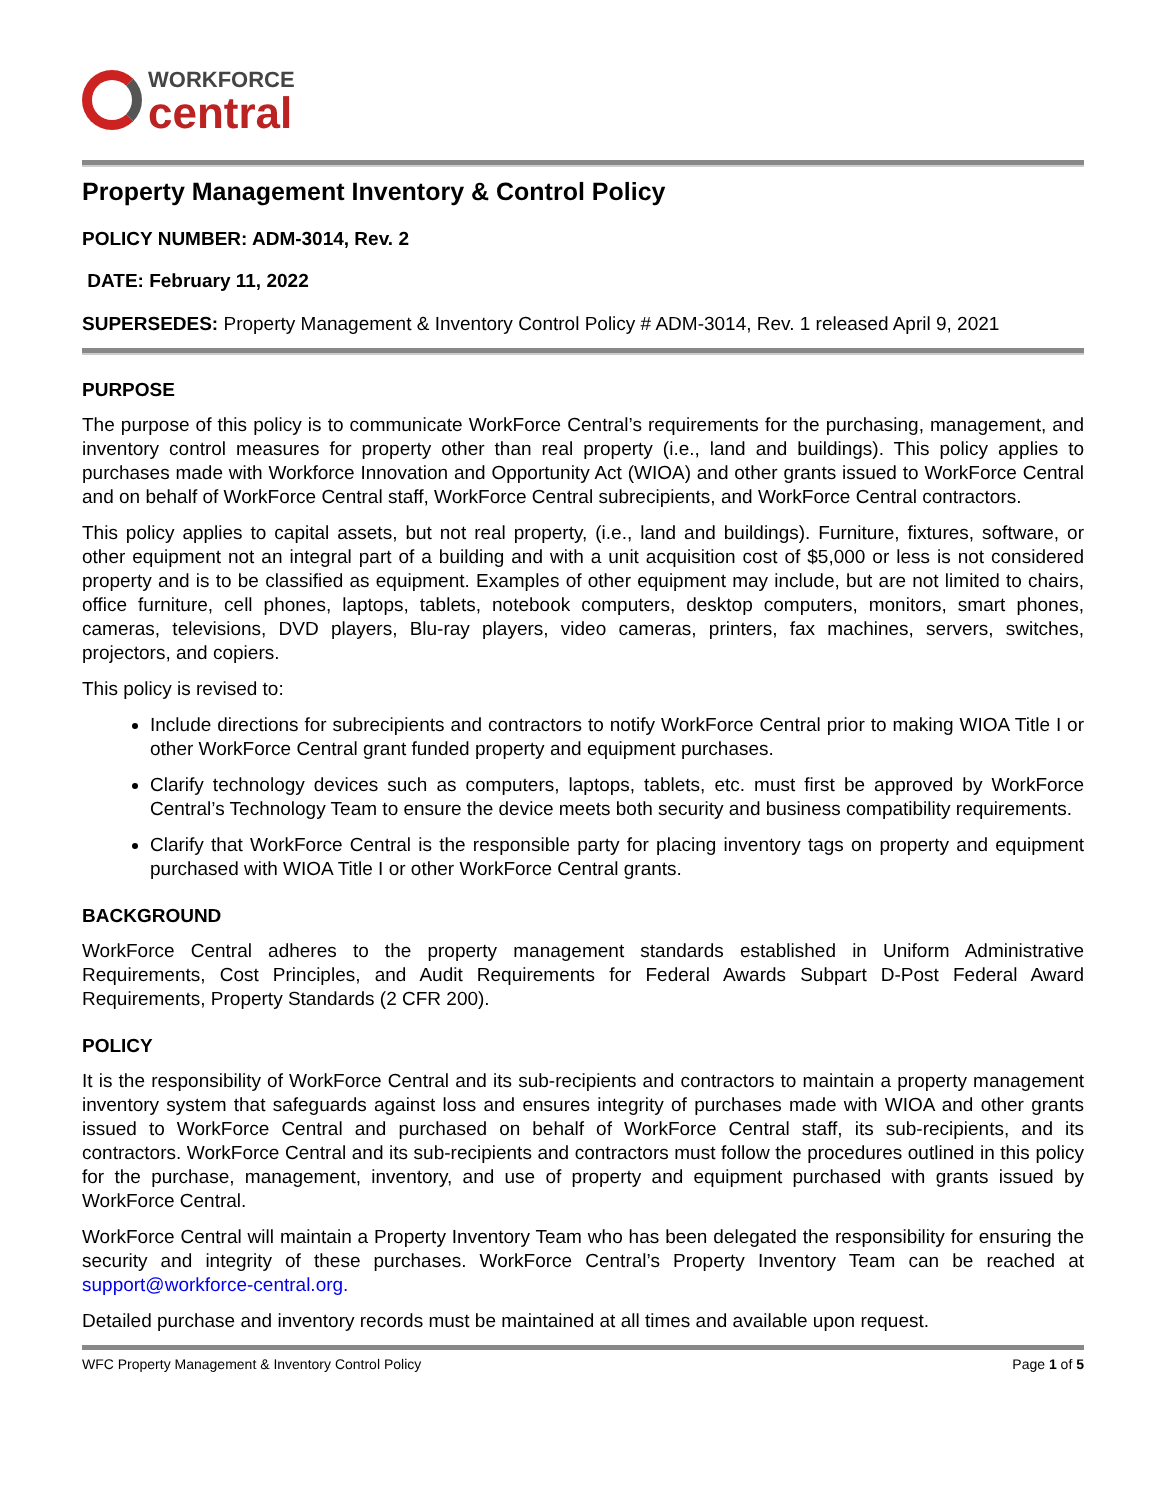WORKFORCE
central
Property Management Inventory & Control Policy
POLICY NUMBER: ADM-3014, Rev. 2
DATE: February 11, 2022
SUPERSEDES: Property Management & Inventory Control Policy # ADM-3014, Rev. 1 released April 9, 2021
PURPOSE
The purpose of this policy is to communicate WorkForce Central’s requirements for the purchasing, management, and inventory control measures for property other than real property (i.e., land and buildings). This policy applies to purchases made with Workforce Innovation and Opportunity Act (WIOA) and other grants issued to WorkForce Central and on behalf of WorkForce Central staff, WorkForce Central subrecipients, and WorkForce Central contractors.
This policy applies to capital assets, but not real property, (i.e., land and buildings). Furniture, fixtures, software, or other equipment not an integral part of a building and with a unit acquisition cost of $5,000 or less is not considered property and is to be classified as equipment. Examples of other equipment may include, but are not limited to chairs, office furniture, cell phones, laptops, tablets, notebook computers, desktop computers, monitors, smart phones, cameras, televisions, DVD players, Blu-ray players, video cameras, printers, fax machines, servers, switches, projectors, and copiers.
This policy is revised to:
Include directions for subrecipients and contractors to notify WorkForce Central prior to making WIOA Title I or other WorkForce Central grant funded property and equipment purchases.
Clarify technology devices such as computers, laptops, tablets, etc. must first be approved by WorkForce Central’s Technology Team to ensure the device meets both security and business compatibility requirements.
Clarify that WorkForce Central is the responsible party for placing inventory tags on property and equipment purchased with WIOA Title I or other WorkForce Central grants.
BACKGROUND
WorkForce Central adheres to the property management standards established in Uniform Administrative Requirements, Cost Principles, and Audit Requirements for Federal Awards Subpart D-Post Federal Award Requirements, Property Standards (2 CFR 200).
POLICY
It is the responsibility of WorkForce Central and its sub-recipients and contractors to maintain a property management inventory system that safeguards against loss and ensures integrity of purchases made with WIOA and other grants issued to WorkForce Central and purchased on behalf of WorkForce Central staff, its sub-recipients, and its contractors. WorkForce Central and its sub-recipients and contractors must follow the procedures outlined in this policy for the purchase, management, inventory, and use of property and equipment purchased with grants issued by WorkForce Central.
WorkForce Central will maintain a Property Inventory Team who has been delegated the responsibility for ensuring the security and integrity of these purchases. WorkForce Central’s Property Inventory Team can be reached at support@workforce-central.org.
Detailed purchase and inventory records must be maintained at all times and available upon request.
WFC Property Management & Inventory Control Policy Page 1 of 5